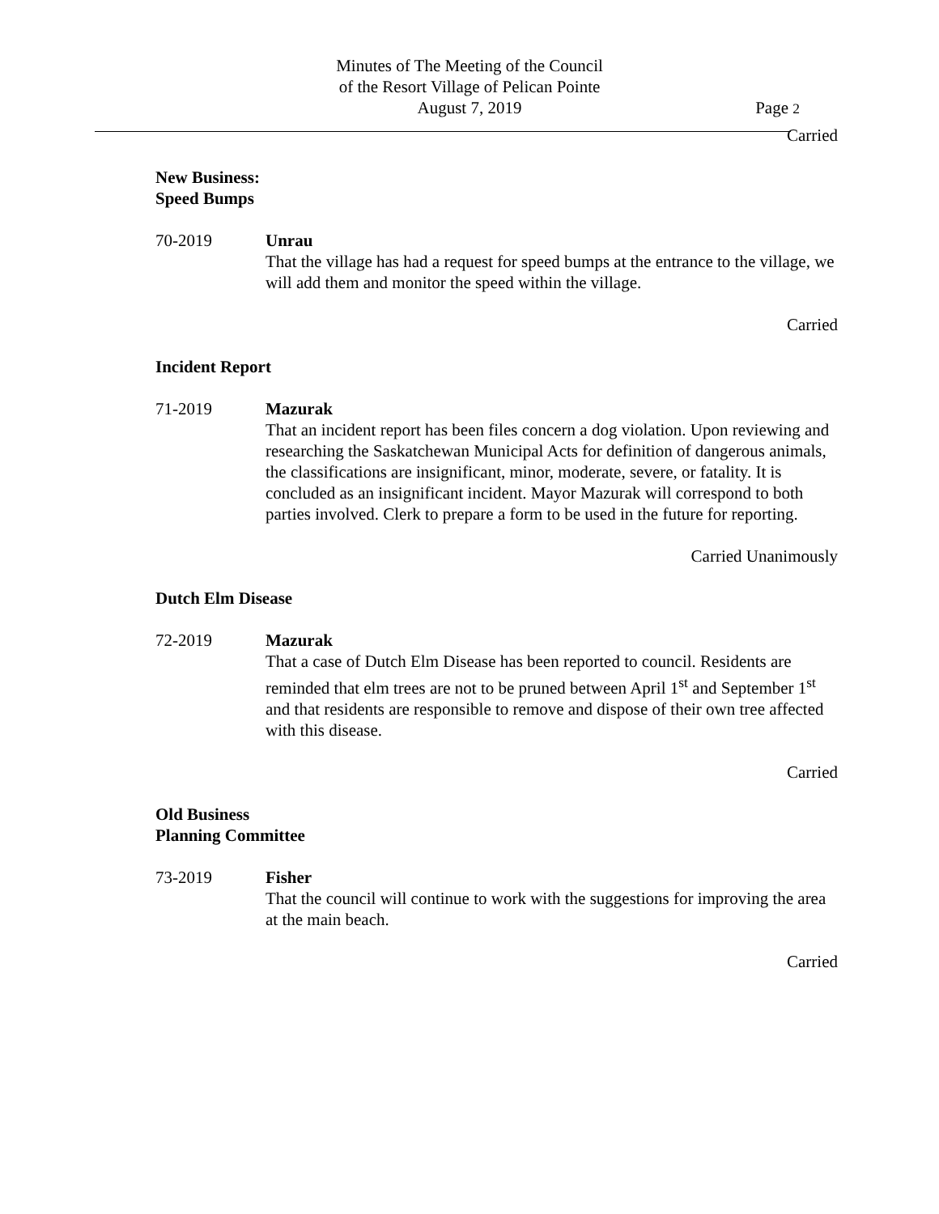Minutes of The Meeting of the Council
of the Resort Village of Pelican Pointe
August 7, 2019
Page 2
Carried
New Business:
Speed Bumps
70-2019 Unrau
That the village has had a request for speed bumps at the entrance to the village, we will add them and monitor the speed within the village.
Carried
Incident Report
71-2019 Mazurak
That an incident report has been files concern a dog violation. Upon reviewing and researching the Saskatchewan Municipal Acts for definition of dangerous animals, the classifications are insignificant, minor, moderate, severe, or fatality. It is concluded as an insignificant incident. Mayor Mazurak will correspond to both parties involved. Clerk to prepare a form to be used in the future for reporting.
Carried Unanimously
Dutch Elm Disease
72-2019 Mazurak
That a case of Dutch Elm Disease has been reported to council. Residents are reminded that elm trees are not to be pruned between April 1<sup>st</sup> and September 1<sup>st</sup> and that residents are responsible to remove and dispose of their own tree affected with this disease.
Carried
Old Business
Planning Committee
73-2019 Fisher
That the council will continue to work with the suggestions for improving the area at the main beach.
Carried